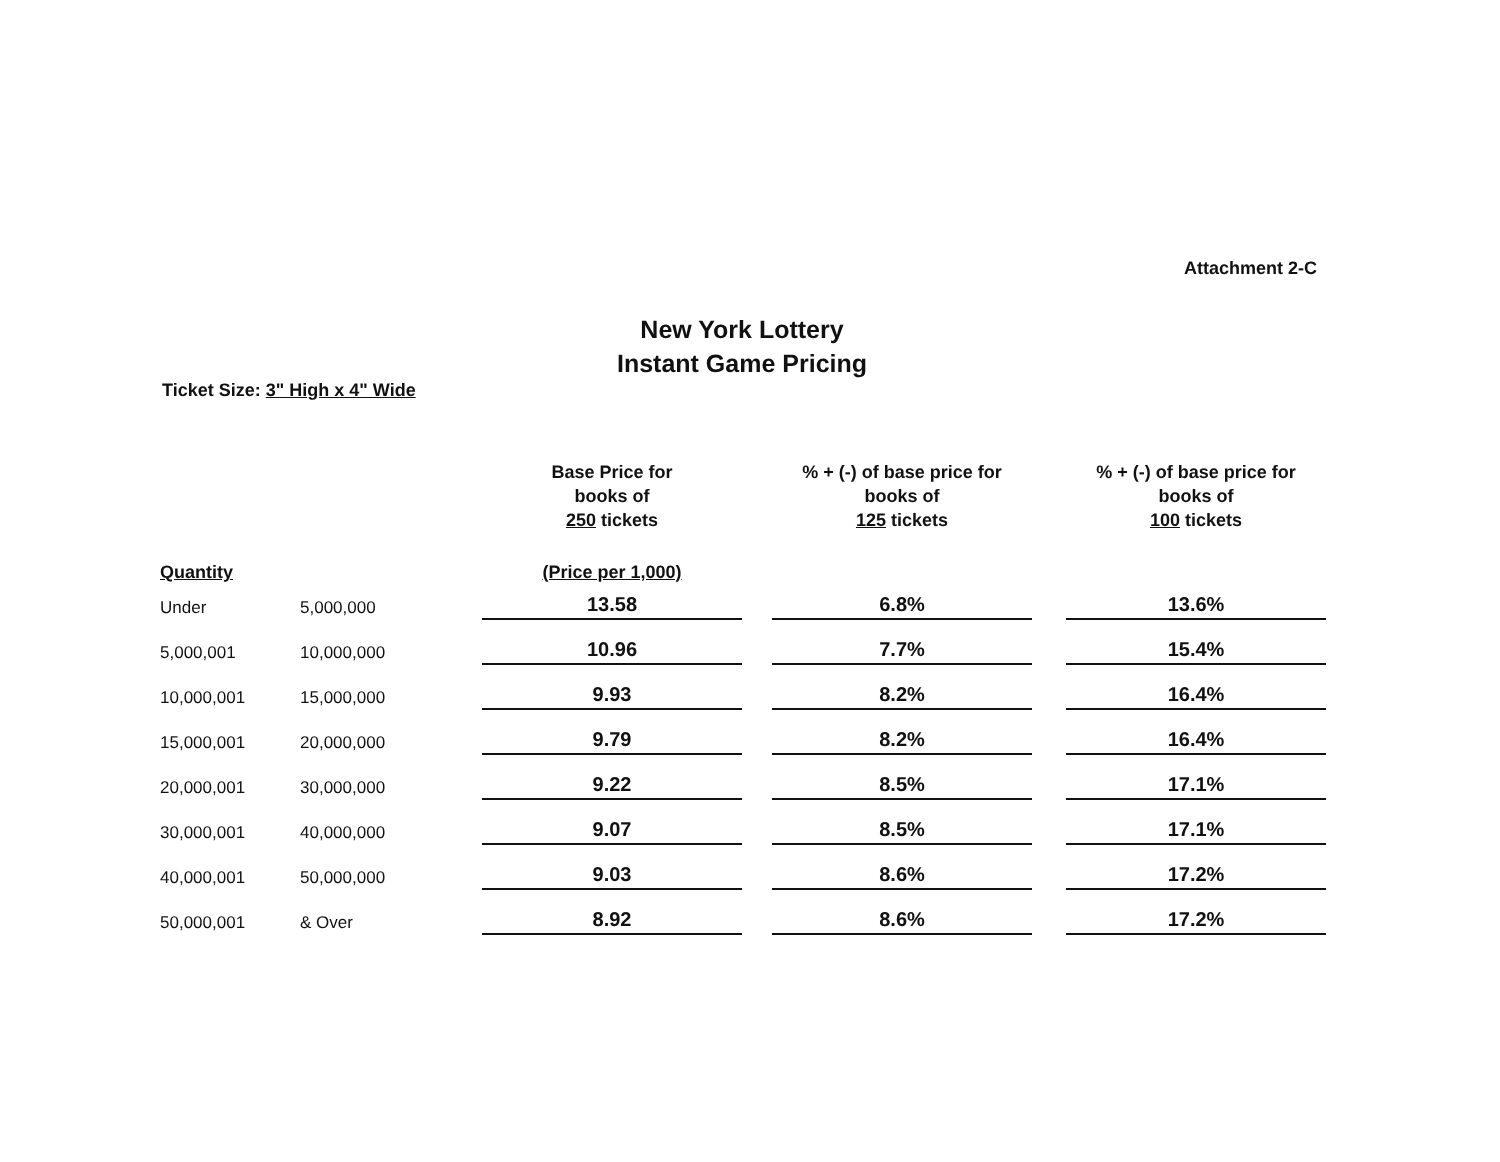Attachment 2-C
New York Lottery
Instant Game Pricing
Ticket Size: 3" High x 4" Wide
| | | Base Price for books of 250 tickets | | % + (-) of base price for books of 125 tickets | | % + (-) of base price for books of 100 tickets |
| --- | --- | --- | --- | --- | --- | --- |
| Quantity | | (Price per 1,000) | | | | |
| Under | 5,000,000 | 13.58 | | 6.8% | | 13.6% |
| 5,000,001 | 10,000,000 | 10.96 | | 7.7% | | 15.4% |
| 10,000,001 | 15,000,000 | 9.93 | | 8.2% | | 16.4% |
| 15,000,001 | 20,000,000 | 9.79 | | 8.2% | | 16.4% |
| 20,000,001 | 30,000,000 | 9.22 | | 8.5% | | 17.1% |
| 30,000,001 | 40,000,000 | 9.07 | | 8.5% | | 17.1% |
| 40,000,001 | 50,000,000 | 9.03 | | 8.6% | | 17.2% |
| 50,000,001 | & Over | 8.92 | | 8.6% | | 17.2% |